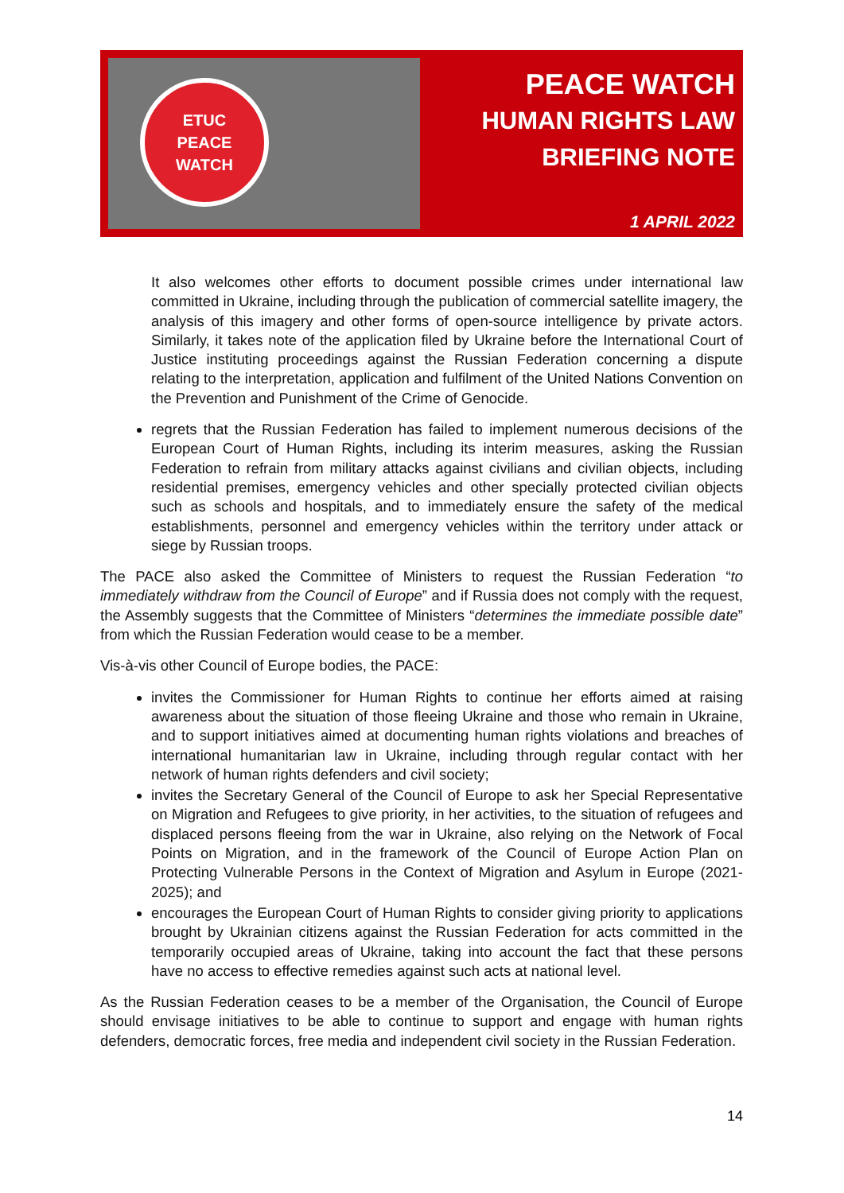ETUC
PEACE
WATCH
PEACE WATCH
HUMAN RIGHTS LAW
BRIEFING NOTE
1 APRIL 2022
It also welcomes other efforts to document possible crimes under international law committed in Ukraine, including through the publication of commercial satellite imagery, the analysis of this imagery and other forms of open-source intelligence by private actors. Similarly, it takes note of the application filed by Ukraine before the International Court of Justice instituting proceedings against the Russian Federation concerning a dispute relating to the interpretation, application and fulfilment of the United Nations Convention on the Prevention and Punishment of the Crime of Genocide.
regrets that the Russian Federation has failed to implement numerous decisions of the European Court of Human Rights, including its interim measures, asking the Russian Federation to refrain from military attacks against civilians and civilian objects, including residential premises, emergency vehicles and other specially protected civilian objects such as schools and hospitals, and to immediately ensure the safety of the medical establishments, personnel and emergency vehicles within the territory under attack or siege by Russian troops.
The PACE also asked the Committee of Ministers to request the Russian Federation “to immediately withdraw from the Council of Europe” and if Russia does not comply with the request, the Assembly suggests that the Committee of Ministers “determines the immediate possible date” from which the Russian Federation would cease to be a member.
Vis-à-vis other Council of Europe bodies, the PACE:
invites the Commissioner for Human Rights to continue her efforts aimed at raising awareness about the situation of those fleeing Ukraine and those who remain in Ukraine, and to support initiatives aimed at documenting human rights violations and breaches of international humanitarian law in Ukraine, including through regular contact with her network of human rights defenders and civil society;
invites the Secretary General of the Council of Europe to ask her Special Representative on Migration and Refugees to give priority, in her activities, to the situation of refugees and displaced persons fleeing from the war in Ukraine, also relying on the Network of Focal Points on Migration, and in the framework of the Council of Europe Action Plan on Protecting Vulnerable Persons in the Context of Migration and Asylum in Europe (2021-2025); and
encourages the European Court of Human Rights to consider giving priority to applications brought by Ukrainian citizens against the Russian Federation for acts committed in the temporarily occupied areas of Ukraine, taking into account the fact that these persons have no access to effective remedies against such acts at national level.
As the Russian Federation ceases to be a member of the Organisation, the Council of Europe should envisage initiatives to be able to continue to support and engage with human rights defenders, democratic forces, free media and independent civil society in the Russian Federation.
14